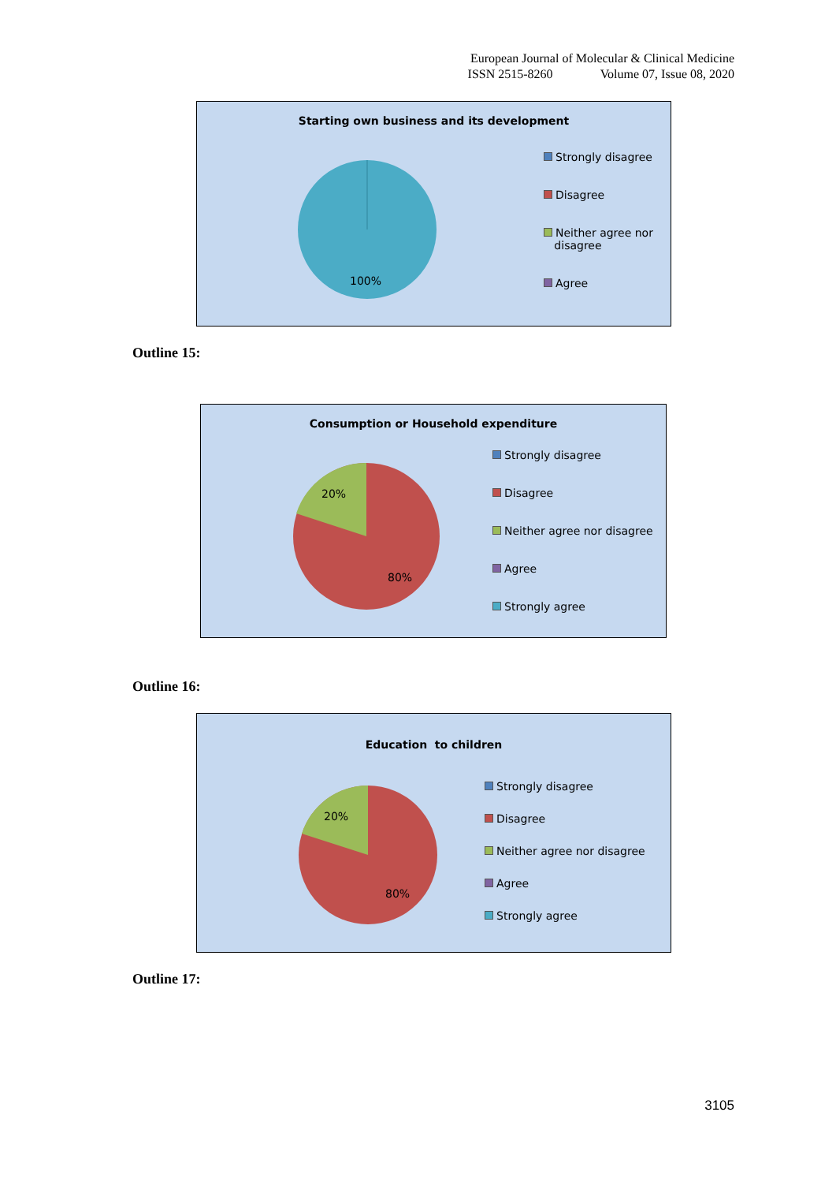European Journal of Molecular & Clinical Medicine
ISSN 2515-8260 Volume 07, Issue 08, 2020
Starting own business and its development
100%
Strongly disagree
Disagree
Neither agree nor
disagree
Agree
Outline 15:
Consumption or Household expenditure
20%
80%
Strongly disagree
Disagree
Neither agree nor disagree
Agree
Strongly agree
Outline 16:
Education to children
20%
80%
Strongly disagree
Disagree
Neither agree nor disagree
Agree
Strongly agree
Outline 17:
3105